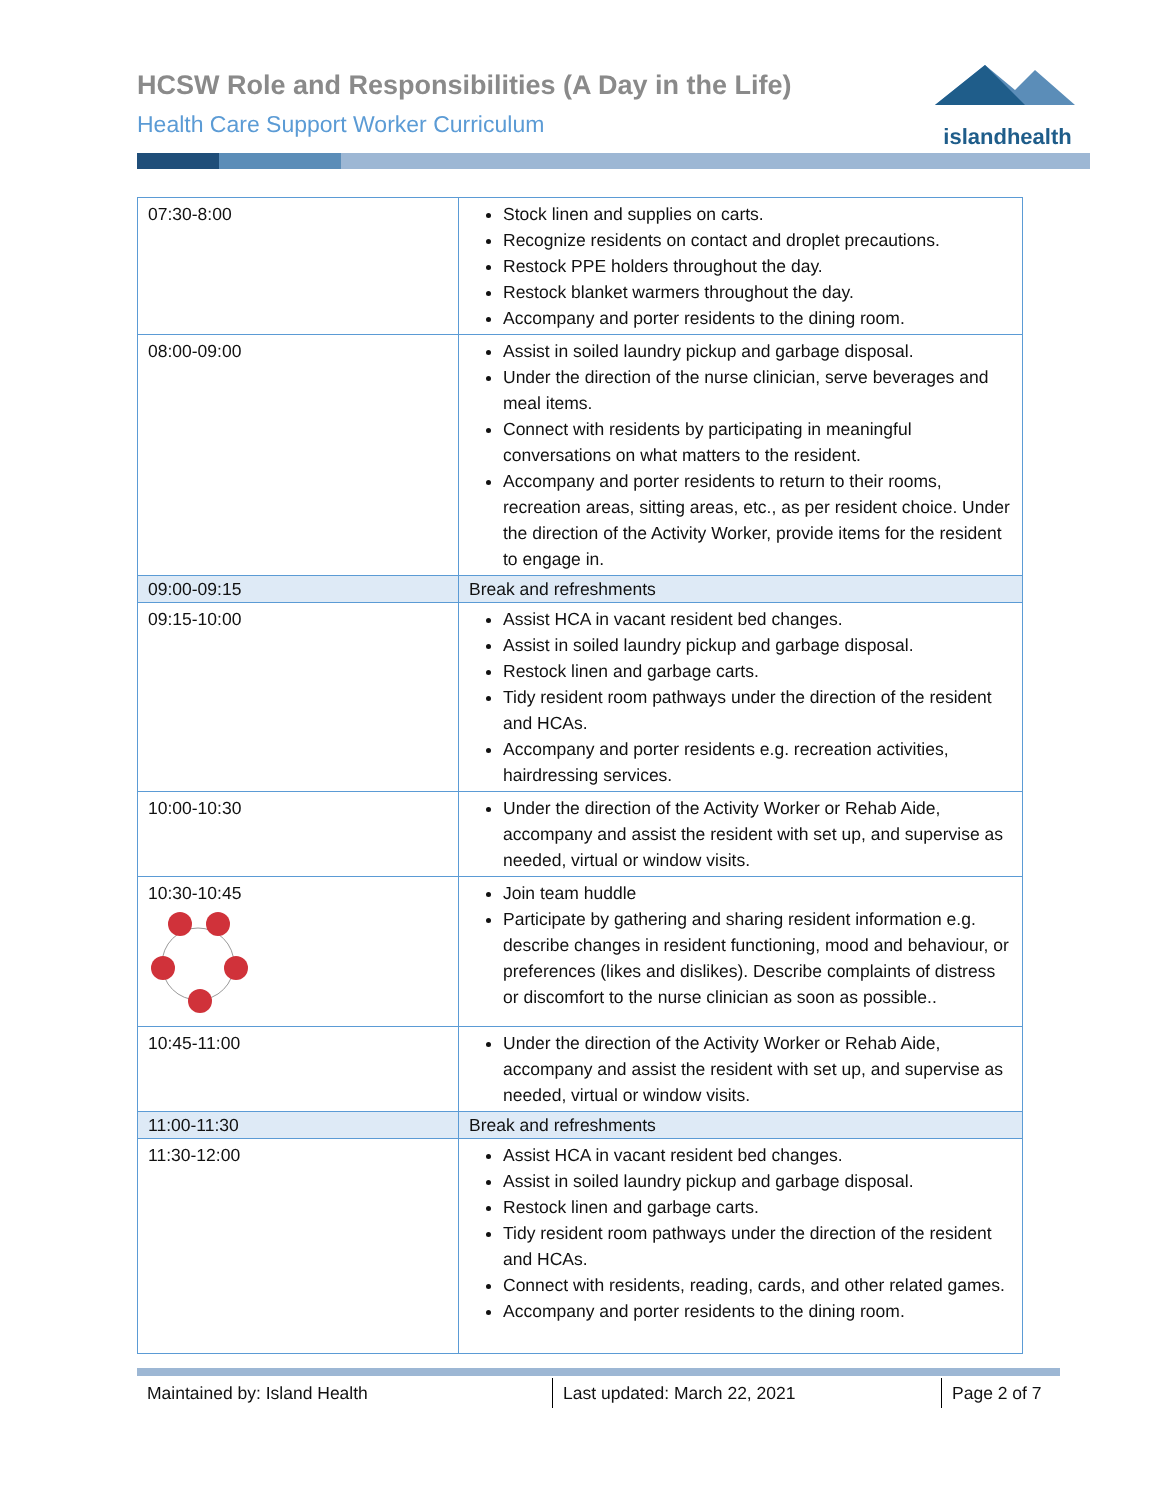HCSW Role and Responsibilities (A Day in the Life)
Health Care Support Worker Curriculum
islandhealth
| 07:30-8:00 | Stock linen and supplies on carts. Recognize residents on contact and droplet precautions. Restock PPE holders throughout the day. Restock blanket warmers throughout the day. Accompany and porter residents to the dining room. |
| 08:00-09:00 | Assist in soiled laundry pickup and garbage disposal. Under the direction of the nurse clinician, serve beverages and meal items. Connect with residents by participating in meaningful conversations on what matters to the resident. Accompany and porter residents to return to their rooms, recreation areas, sitting areas, etc., as per resident choice. Under the direction of the Activity Worker, provide items for the resident to engage in. |
| 09:00-09:15 | Break and refreshments |
| 09:15-10:00 | Assist HCA in vacant resident bed changes. Assist in soiled laundry pickup and garbage disposal. Restock linen and garbage carts. Tidy resident room pathways under the direction of the resident and HCAs. Accompany and porter residents e.g. recreation activities, hairdressing services. |
| 10:00-10:30 | Under the direction of the Activity Worker or Rehab Aide, accompany and assist the resident with set up, and supervise as needed, virtual or window visits. |
| 10:30-10:45 | Join team huddle Participate by gathering and sharing resident information e.g. describe changes in resident functioning, mood and behaviour, or preferences (likes and dislikes). Describe complaints of distress or discomfort to the nurse clinician as soon as possible.. |
| 10:45-11:00 | Under the direction of the Activity Worker or Rehab Aide, accompany and assist the resident with set up, and supervise as needed, virtual or window visits. |
| 11:00-11:30 | Break and refreshments |
| 11:30-12:00 | Assist HCA in vacant resident bed changes. Assist in soiled laundry pickup and garbage disposal. Restock linen and garbage carts. Tidy resident room pathways under the direction of the resident and HCAs. Connect with residents, reading, cards, and other related games. Accompany and porter residents to the dining room. |
Maintained by: Island Health Last updated: March 22, 2021 Page 2 of 7